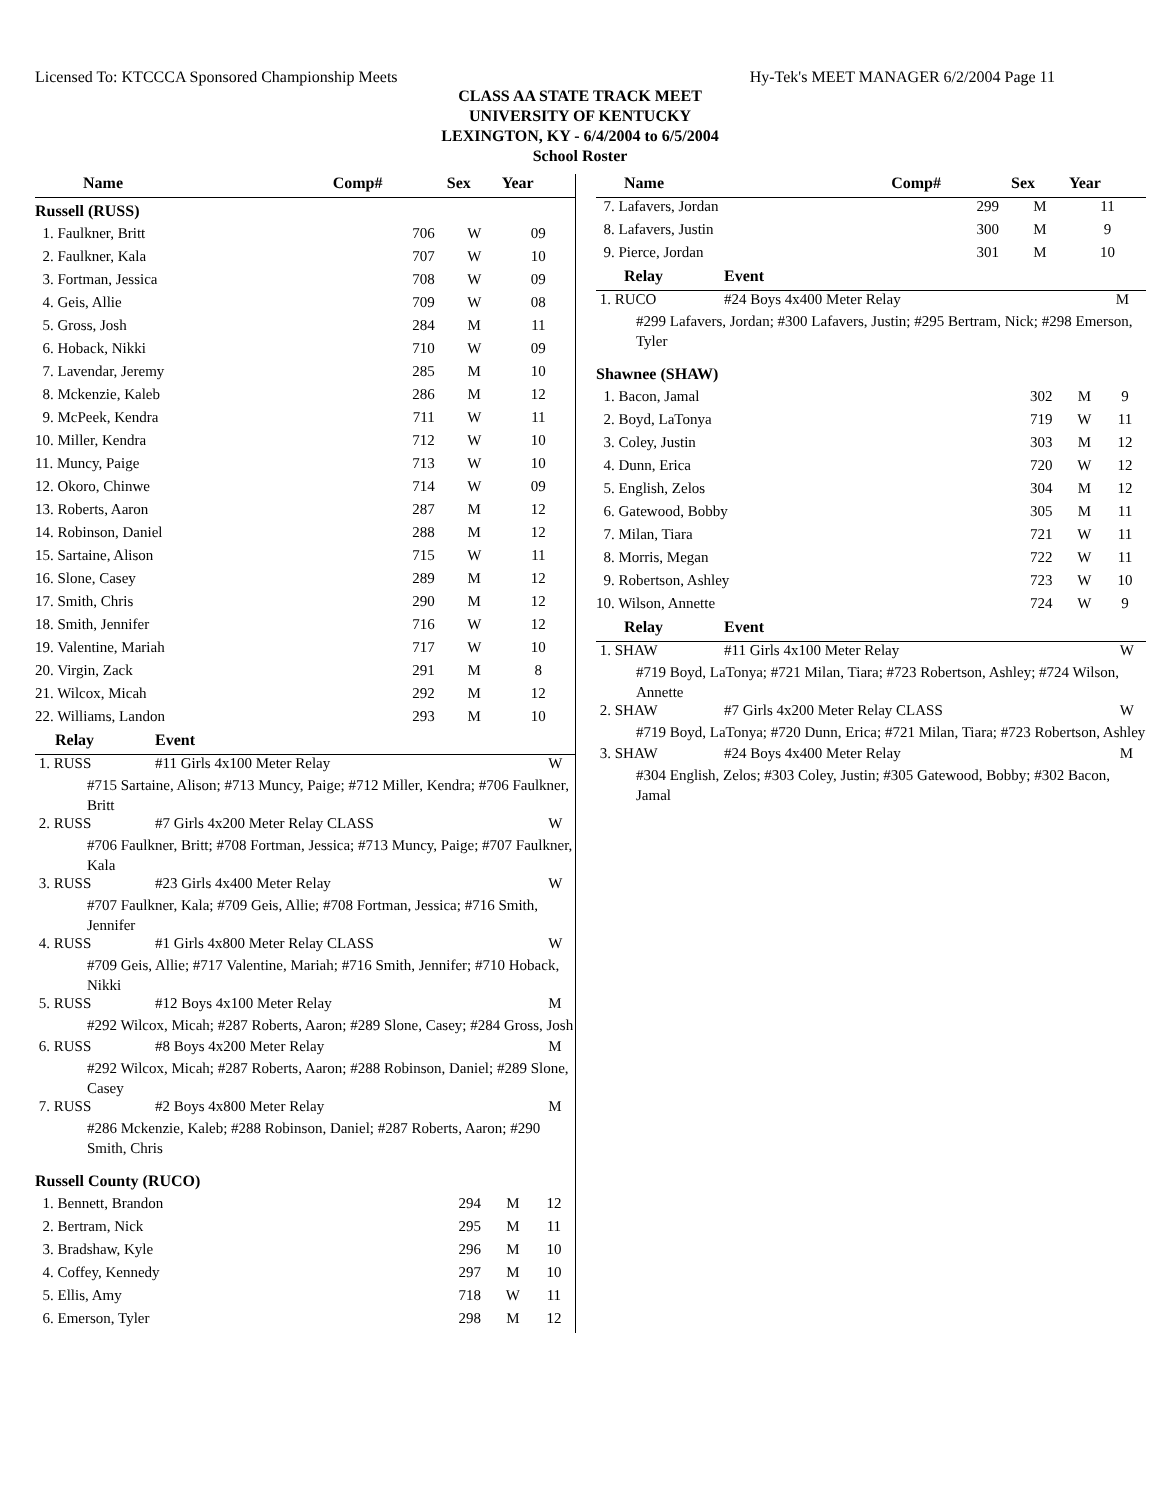Licensed To: KTCCCA Sponsored Championship Meets Hy-Tek's MEET MANAGER 6/2/2004 Page 11
CLASS AA STATE TRACK MEET
UNIVERSITY OF KENTUCKY
LEXINGTON, KY - 6/4/2004 to 6/5/2004
School Roster
| Name | Comp# | Sex | Year |
| --- | --- | --- | --- |
| Russell (RUSS) | | | |
| 1. Faulkner, Britt | 706 | W | 09 |
| 2. Faulkner, Kala | 707 | W | 10 |
| 3. Fortman, Jessica | 708 | W | 09 |
| 4. Geis, Allie | 709 | W | 08 |
| 5. Gross, Josh | 284 | M | 11 |
| 6. Hoback, Nikki | 710 | W | 09 |
| 7. Lavendar, Jeremy | 285 | M | 10 |
| 8. Mckenzie, Kaleb | 286 | M | 12 |
| 9. McPeek, Kendra | 711 | W | 11 |
| 10. Miller, Kendra | 712 | W | 10 |
| 11. Muncy, Paige | 713 | W | 10 |
| 12. Okoro, Chinwe | 714 | W | 09 |
| 13. Roberts, Aaron | 287 | M | 12 |
| 14. Robinson, Daniel | 288 | M | 12 |
| 15. Sartaine, Alison | 715 | W | 11 |
| 16. Slone, Casey | 289 | M | 12 |
| 17. Smith, Chris | 290 | M | 12 |
| 18. Smith, Jennifer | 716 | W | 12 |
| 19. Valentine, Mariah | 717 | W | 10 |
| 20. Virgin, Zack | 291 | M | 8 |
| 21. Wilcox, Micah | 292 | M | 12 |
| 22. Williams, Landon | 293 | M | 10 |
| Relay | Event | |
| --- | --- | --- |
| 1. RUSS | #11 Girls 4x100 Meter Relay | W |
| #715 Sartaine, Alison; #713 Muncy, Paige; #712 Miller, Kendra; #706 Faulkner, Britt | | |
| 2. RUSS | #7 Girls 4x200 Meter Relay CLASS | W |
| #706 Faulkner, Britt; #708 Fortman, Jessica; #713 Muncy, Paige; #707 Faulkner, Kala | | |
| 3. RUSS | #23 Girls 4x400 Meter Relay | W |
| #707 Faulkner, Kala; #709 Geis, Allie; #708 Fortman, Jessica; #716 Smith, Jennifer | | |
| 4. RUSS | #1 Girls 4x800 Meter Relay CLASS | W |
| #709 Geis, Allie; #717 Valentine, Mariah; #716 Smith, Jennifer; #710 Hoback, Nikki | | |
| 5. RUSS | #12 Boys 4x100 Meter Relay | M |
| #292 Wilcox, Micah; #287 Roberts, Aaron; #289 Slone, Casey; #284 Gross, Josh | | |
| 6. RUSS | #8 Boys 4x200 Meter Relay | M |
| #292 Wilcox, Micah; #287 Roberts, Aaron; #288 Robinson, Daniel; #289 Slone, Casey | | |
| 7. RUSS | #2 Boys 4x800 Meter Relay | M |
| #286 Mckenzie, Kaleb; #288 Robinson, Daniel; #287 Roberts, Aaron; #290 Smith, Chris | | |
| Russell County (RUCO) | | | |
| 1. Bennett, Brandon | 294 | M | 12 |
| 2. Bertram, Nick | 295 | M | 11 |
| 3. Bradshaw, Kyle | 296 | M | 10 |
| 4. Coffey, Kennedy | 297 | M | 10 |
| 5. Ellis, Amy | 718 | W | 11 |
| 6. Emerson, Tyler | 298 | M | 12 |
| Name | Comp# | Sex | Year |
| --- | --- | --- | --- |
| 7. Lafavers, Jordan | 299 | M | 11 |
| 8. Lafavers, Justin | 300 | M | 9 |
| 9. Pierce, Jordan | 301 | M | 10 |
| Relay | Event | |
| --- | --- | --- |
| 1. RUCO | #24 Boys 4x400 Meter Relay | M |
| #299 Lafavers, Jordan; #300 Lafavers, Justin; #295 Bertram, Nick; #298 Emerson, Tyler | | |
| Shawnee (SHAW) | | | |
| 1. Bacon, Jamal | 302 | M | 9 |
| 2. Boyd, LaTonya | 719 | W | 11 |
| 3. Coley, Justin | 303 | M | 12 |
| 4. Dunn, Erica | 720 | W | 12 |
| 5. English, Zelos | 304 | M | 12 |
| 6. Gatewood, Bobby | 305 | M | 11 |
| 7. Milan, Tiara | 721 | W | 11 |
| 8. Morris, Megan | 722 | W | 11 |
| 9. Robertson, Ashley | 723 | W | 10 |
| 10. Wilson, Annette | 724 | W | 9 |
| Relay | Event | |
| --- | --- | --- |
| 1. SHAW | #11 Girls 4x100 Meter Relay | W |
| #719 Boyd, LaTonya; #721 Milan, Tiara; #723 Robertson, Ashley; #724 Wilson, Annette | | |
| 2. SHAW | #7 Girls 4x200 Meter Relay CLASS | W |
| #719 Boyd, LaTonya; #720 Dunn, Erica; #721 Milan, Tiara; #723 Robertson, Ashley | | |
| 3. SHAW | #24 Boys 4x400 Meter Relay | M |
| #304 English, Zelos; #303 Coley, Justin; #305 Gatewood, Bobby; #302 Bacon, Jamal | | |